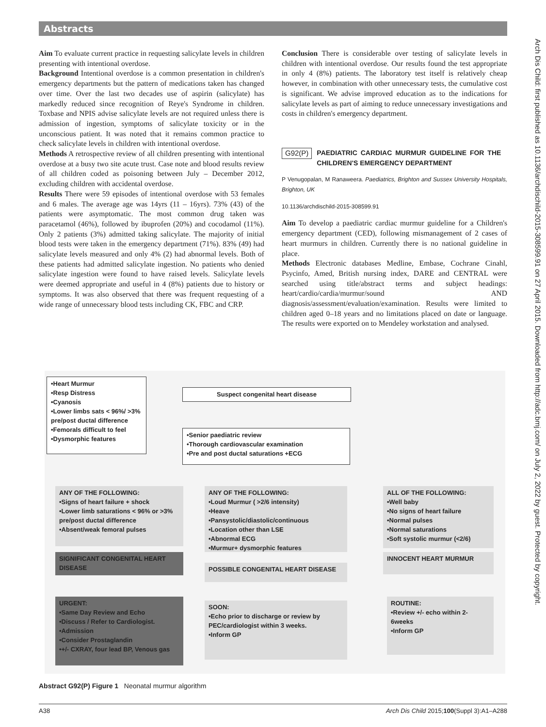Abstracts
Aim To evaluate current practice in requesting salicylate levels in children presenting with intentional overdose.
Background Intentional overdose is a common presentation in children's emergency departments but the pattern of medications taken has changed over time. Over the last two decades use of aspirin (salicylate) has markedly reduced since recognition of Reye's Syndrome in children. Toxbase and NPIS advise salicylate levels are not required unless there is admission of ingestion, symptoms of salicylate toxicity or in the unconscious patient. It was noted that it remains common practice to check salicylate levels in children with intentional overdose.
Methods A retrospective review of all children presenting with intentional overdose at a busy two site acute trust. Case note and blood results review of all children coded as poisoning between July – December 2012, excluding children with accidental overdose.
Results There were 59 episodes of intentional overdose with 53 females and 6 males. The average age was 14yrs (11 – 16yrs). 73% (43) of the patients were asymptomatic. The most common drug taken was paracetamol (46%), followed by ibuprofen (20%) and cocodamol (11%). Only 2 patients (3%) admitted taking salicylate. The majority of initial blood tests were taken in the emergency department (71%). 83% (49) had salicylate levels measured and only 4% (2) had abnormal levels. Both of these patients had admitted salicylate ingestion. No patients who denied salicylate ingestion were found to have raised levels. Salicylate levels were deemed appropriate and useful in 4 (8%) patients due to history or symptoms. It was also observed that there was frequent requesting of a wide range of unnecessary blood tests including CK, FBC and CRP.
Conclusion There is considerable over testing of salicylate levels in children with intentional overdose. Our results found the test appropriate in only 4 (8%) patients. The laboratory test itself is relatively cheap however, in combination with other unnecessary tests, the cumulative cost is significant. We advise improved education as to the indications for salicylate levels as part of aiming to reduce unnecessary investigations and costs in children's emergency department.
G92(P) PAEDIATRIC CARDIAC MURMUR GUIDELINE FOR THE CHILDREN'S EMERGENCY DEPARTMENT
P Venugopalan, M Ranaweera. Paediatrics, Brighton and Sussex University Hospitals, Brighton, UK
10.1136/archdischild-2015-308599.91
Aim To develop a paediatric cardiac murmur guideline for a Children's emergency department (CED), following mismanagement of 2 cases of heart murmurs in children. Currently there is no national guideline in place.
Methods Electronic databases Medline, Embase, Cochrane Cinahl, Psycinfo, Amed, British nursing index, DARE and CENTRAL were searched using title/abstract terms and subject headings: heart/cardio/cardia/murmur/sound AND diagnosis/assessment/evaluation/examination. Results were limited to children aged 0–18 years and no limitations placed on date or language. The results were exported on to Mendeley workstation and analysed.
•Heart Murmur
•Resp Distress
•Cyanosis
•Lower limbs sats < 96%/ >3% pre/post ductal difference
•Femorals difficult to feel
•Dysmorphic features
Suspect congenital heart disease
•Senior paediatric review
•Thorough cardiovascular examination
•Pre and post ductal saturations +ECG
ANY OF THE FOLLOWING:
•Signs of heart failure + shock
•Lower limb saturations < 96% or >3% pre/post ductal difference
•Absent/weak femoral pulses
ANY OF THE FOLLOWING:
•Loud Murmur ( >2/6 intensity)
•Heave
•Pansystolic/diastolic/continuous
•Location other than LSE
•Abnormal ECG
•Murmur+ dysmorphic features
ALL OF THE FOLLOWING:
•Well baby
•No signs of heart failure
•Normal pulses
•Normal saturations
•Soft systolic murmur (<2/6)
SIGNIFICANT CONGENITAL HEART DISEASE
POSSIBLE CONGENITAL HEART DISEASE
INNOCENT HEART MURMUR
URGENT:
•Same Day Review and Echo
•Discuss / Refer to Cardiologist.
•Admission
•Consider Prostaglandin
•+/- CXRAY, four lead BP, Venous gas
SOON:
•Echo prior to discharge or review by PEC/cardiologist within 3 weeks.
•Inform GP
ROUTINE:
•Review +/- echo within 2-6weeks
•Inform GP
Abstract G92(P) Figure 1 Neonatal murmur algorithm
A38 Arch Dis Child 2015;100(Suppl 3):A1–A288
Arch Dis Child: first published as 10.1136/archdischild-2015-308599.91 on 27 April 2015. Downloaded from http://adc.bmj.com/ on July 2, 2022 by guest. Protected by copyright.